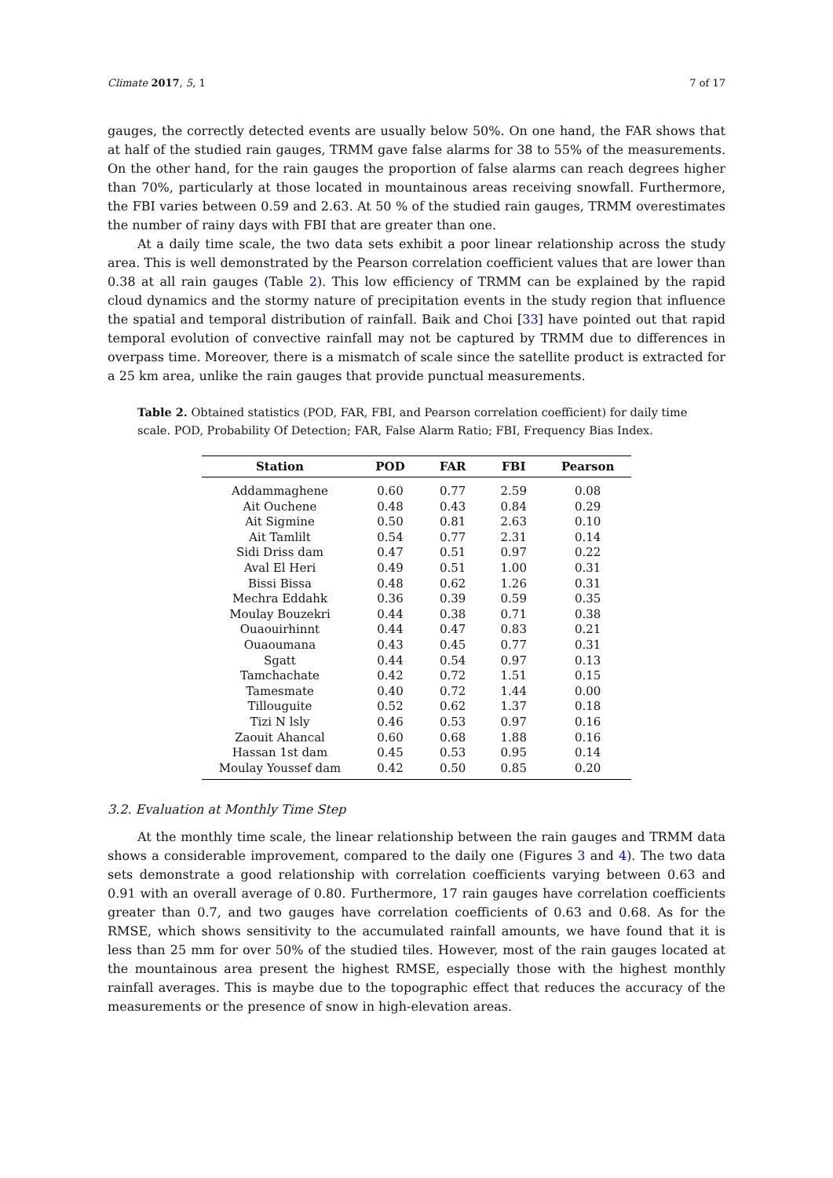Climate 2017, 5, 1 7 of 17
gauges, the correctly detected events are usually below 50%. On one hand, the FAR shows that at half of the studied rain gauges, TRMM gave false alarms for 38 to 55% of the measurements. On the other hand, for the rain gauges the proportion of false alarms can reach degrees higher than 70%, particularly at those located in mountainous areas receiving snowfall. Furthermore, the FBI varies between 0.59 and 2.63. At 50 % of the studied rain gauges, TRMM overestimates the number of rainy days with FBI that are greater than one.
At a daily time scale, the two data sets exhibit a poor linear relationship across the study area. This is well demonstrated by the Pearson correlation coefficient values that are lower than 0.38 at all rain gauges (Table 2). This low efficiency of TRMM can be explained by the rapid cloud dynamics and the stormy nature of precipitation events in the study region that influence the spatial and temporal distribution of rainfall. Baik and Choi [33] have pointed out that rapid temporal evolution of convective rainfall may not be captured by TRMM due to differences in overpass time. Moreover, there is a mismatch of scale since the satellite product is extracted for a 25 km area, unlike the rain gauges that provide punctual measurements.
Table 2. Obtained statistics (POD, FAR, FBI, and Pearson correlation coefficient) for daily time scale. POD, Probability Of Detection; FAR, False Alarm Ratio; FBI, Frequency Bias Index.
| Station | POD | FAR | FBI | Pearson |
| --- | --- | --- | --- | --- |
| Addammaghene | 0.60 | 0.77 | 2.59 | 0.08 |
| Ait Ouchene | 0.48 | 0.43 | 0.84 | 0.29 |
| Ait Sigmine | 0.50 | 0.81 | 2.63 | 0.10 |
| Ait Tamlilt | 0.54 | 0.77 | 2.31 | 0.14 |
| Sidi Driss dam | 0.47 | 0.51 | 0.97 | 0.22 |
| Aval El Heri | 0.49 | 0.51 | 1.00 | 0.31 |
| Bissi Bissa | 0.48 | 0.62 | 1.26 | 0.31 |
| Mechra Eddahk | 0.36 | 0.39 | 0.59 | 0.35 |
| Moulay Bouzekri | 0.44 | 0.38 | 0.71 | 0.38 |
| Ouaouirhinnt | 0.44 | 0.47 | 0.83 | 0.21 |
| Ouaoumana | 0.43 | 0.45 | 0.77 | 0.31 |
| Sgatt | 0.44 | 0.54 | 0.97 | 0.13 |
| Tamchachate | 0.42 | 0.72 | 1.51 | 0.15 |
| Tamesmate | 0.40 | 0.72 | 1.44 | 0.00 |
| Tillouguite | 0.52 | 0.62 | 1.37 | 0.18 |
| Tizi N lsly | 0.46 | 0.53 | 0.97 | 0.16 |
| Zaouit Ahancal | 0.60 | 0.68 | 1.88 | 0.16 |
| Hassan 1st dam | 0.45 | 0.53 | 0.95 | 0.14 |
| Moulay Youssef dam | 0.42 | 0.50 | 0.85 | 0.20 |
3.2. Evaluation at Monthly Time Step
At the monthly time scale, the linear relationship between the rain gauges and TRMM data shows a considerable improvement, compared to the daily one (Figures 3 and 4). The two data sets demonstrate a good relationship with correlation coefficients varying between 0.63 and 0.91 with an overall average of 0.80. Furthermore, 17 rain gauges have correlation coefficients greater than 0.7, and two gauges have correlation coefficients of 0.63 and 0.68. As for the RMSE, which shows sensitivity to the accumulated rainfall amounts, we have found that it is less than 25 mm for over 50% of the studied tiles. However, most of the rain gauges located at the mountainous area present the highest RMSE, especially those with the highest monthly rainfall averages. This is maybe due to the topographic effect that reduces the accuracy of the measurements or the presence of snow in high-elevation areas.